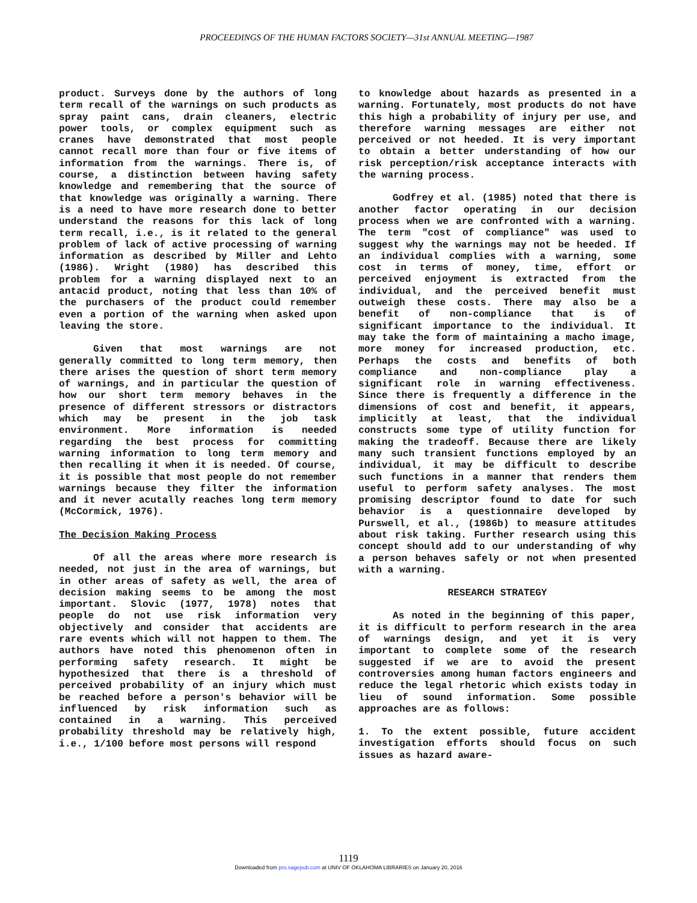PROCEEDINGS OF THE HUMAN FACTORS SOCIETY—31st ANNUAL MEETING—1987
product. Surveys done by the authors of long term recall of the warnings on such products as spray paint cans, drain cleaners, electric power tools, or complex equipment such as cranes have demonstrated that most people cannot recall more than four or five items of information from the warnings. There is, of course, a distinction between having safety knowledge and remembering that the source of that knowledge was originally a warning. There is a need to have more research done to better understand the reasons for this lack of long term recall, i.e., is it related to the general problem of lack of active processing of warning information as described by Miller and Lehto (1986). Wright (1980) has described this problem for a warning displayed next to an antacid product, noting that less than 10% of the purchasers of the product could remember even a portion of the warning when asked upon leaving the store.
Given that most warnings are not generally committed to long term memory, then there arises the question of short term memory of warnings, and in particular the question of how our short term memory behaves in the presence of different stressors or distractors which may be present in the job task environment. More information is needed regarding the best process for committing warning information to long term memory and then recalling it when it is needed. Of course, it is possible that most people do not remember warnings because they filter the information and it never acutally reaches long term memory (McCormick, 1976).
The Decision Making Process
Of all the areas where more research is needed, not just in the area of warnings, but in other areas of safety as well, the area of decision making seems to be among the most important. Slovic (1977, 1978) notes that people do not use risk information very objectively and consider that accidents are rare events which will not happen to them. The authors have noted this phenomenon often in performing safety research. It might be hypothesized that there is a threshold of perceived probability of an injury which must be reached before a person's behavior will be influenced by risk information such as contained in a warning. This perceived probability threshold may be relatively high, i.e., 1/100 before most persons will respond
to knowledge about hazards as presented in a warning. Fortunately, most products do not have this high a probability of injury per use, and therefore warning messages are either not perceived or not heeded. It is very important to obtain a better understanding of how our risk perception/risk acceptance interacts with the warning process.
Godfrey et al. (1985) noted that there is another factor operating in our decision process when we are confronted with a warning. The term "cost of compliance" was used to suggest why the warnings may not be heeded. If an individual complies with a warning, some cost in terms of money, time, effort or perceived enjoyment is extracted from the individual, and the perceived benefit must outweigh these costs. There may also be a benefit of non-compliance that is of significant importance to the individual. It may take the form of maintaining a macho image, more money for increased production, etc. Perhaps the costs and benefits of both compliance and non-compliance play a significant role in warning effectiveness. Since there is frequently a difference in the dimensions of cost and benefit, it appears, implicitly at least, that the individual constructs some type of utility function for making the tradeoff. Because there are likely many such transient functions employed by an individual, it may be difficult to describe such functions in a manner that renders them useful to perform safety analyses. The most promising descriptor found to date for such behavior is a questionnaire developed by Purswell, et al., (1986b) to measure attitudes about risk taking. Further research using this concept should add to our understanding of why a person behaves safely or not when presented with a warning.
RESEARCH STRATEGY
As noted in the beginning of this paper, it is difficult to perform research in the area of warnings design, and yet it is very important to complete some of the research suggested if we are to avoid the present controversies among human factors engineers and reduce the legal rhetoric which exists today in lieu of sound information. Some possible approaches are as follows:
1. To the extent possible, future accident investigation efforts should focus on such issues as hazard aware-
1119
Downloaded from pro.sagepub.com at UNIV OF OKLAHOMA LIBRARIES on January 20, 2016